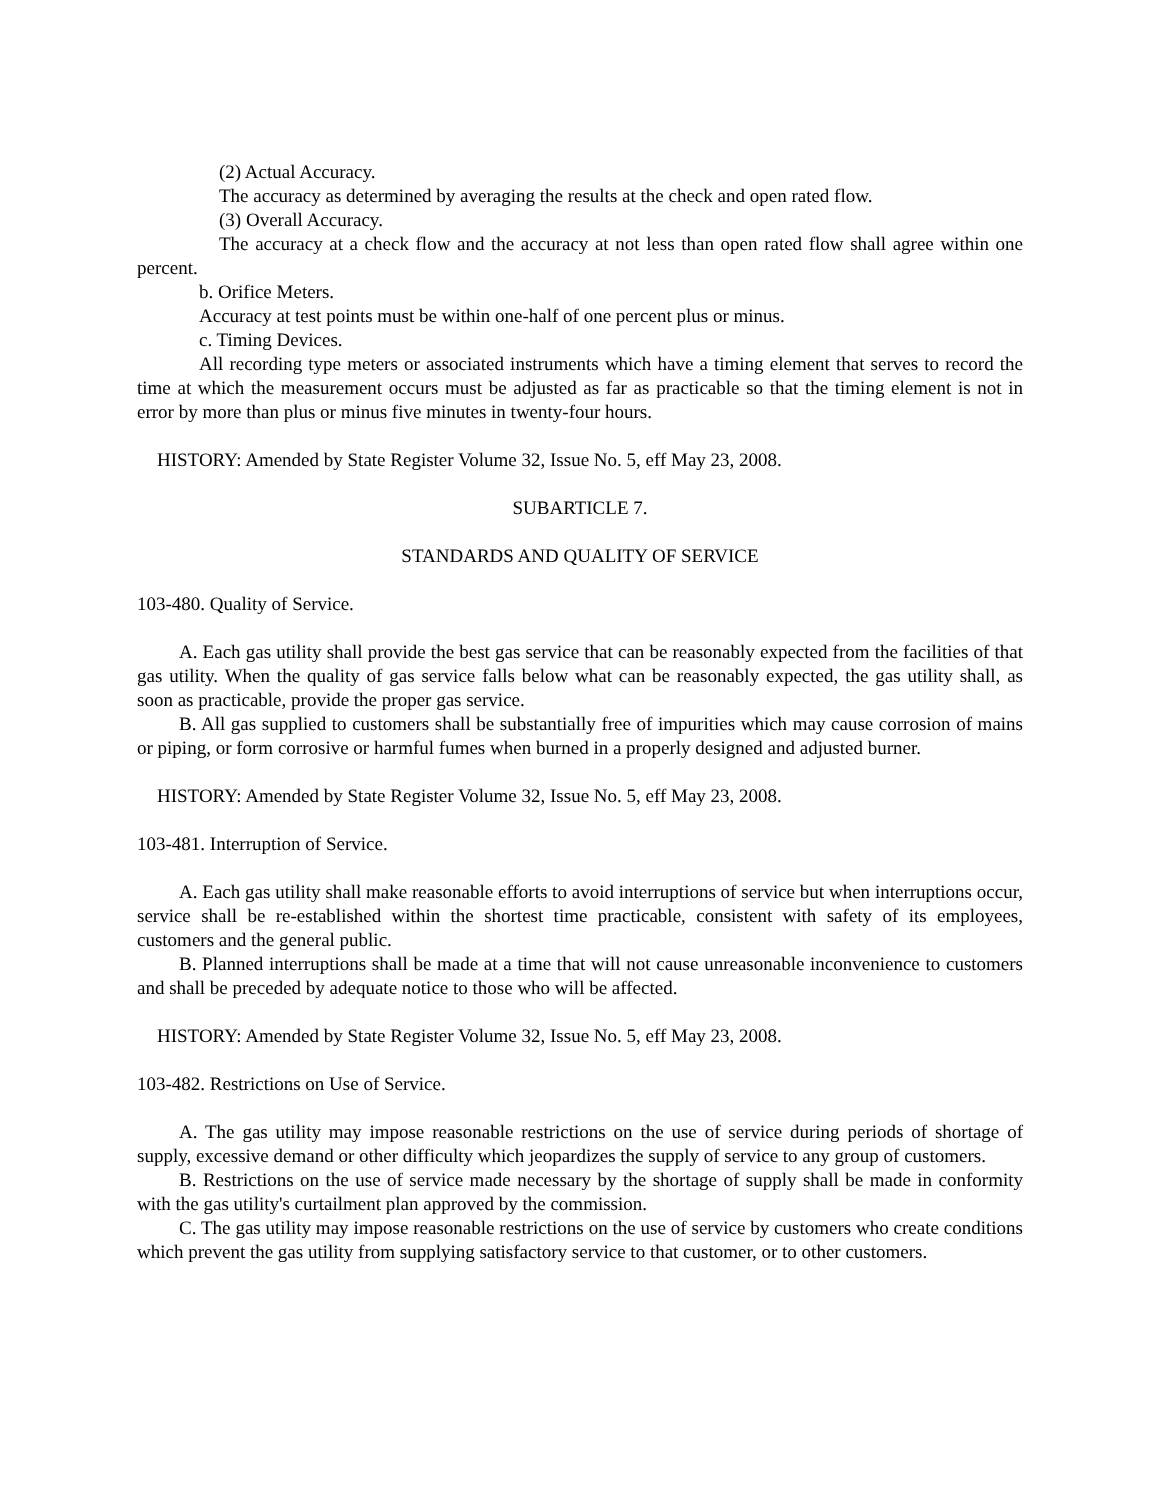(2) Actual Accuracy.
The accuracy as determined by averaging the results at the check and open rated flow.
(3) Overall Accuracy.
The accuracy at a check flow and the accuracy at not less than open rated flow shall agree within one percent.
b. Orifice Meters.
Accuracy at test points must be within one-half of one percent plus or minus.
c. Timing Devices.
All recording type meters or associated instruments which have a timing element that serves to record the time at which the measurement occurs must be adjusted as far as practicable so that the timing element is not in error by more than plus or minus five minutes in twenty-four hours.
HISTORY: Amended by State Register Volume 32, Issue No. 5, eff May 23, 2008.
SUBARTICLE 7.
STANDARDS AND QUALITY OF SERVICE
103-480. Quality of Service.
A. Each gas utility shall provide the best gas service that can be reasonably expected from the facilities of that gas utility. When the quality of gas service falls below what can be reasonably expected, the gas utility shall, as soon as practicable, provide the proper gas service.
B. All gas supplied to customers shall be substantially free of impurities which may cause corrosion of mains or piping, or form corrosive or harmful fumes when burned in a properly designed and adjusted burner.
HISTORY: Amended by State Register Volume 32, Issue No. 5, eff May 23, 2008.
103-481. Interruption of Service.
A. Each gas utility shall make reasonable efforts to avoid interruptions of service but when interruptions occur, service shall be re-established within the shortest time practicable, consistent with safety of its employees, customers and the general public.
B. Planned interruptions shall be made at a time that will not cause unreasonable inconvenience to customers and shall be preceded by adequate notice to those who will be affected.
HISTORY: Amended by State Register Volume 32, Issue No. 5, eff May 23, 2008.
103-482. Restrictions on Use of Service.
A. The gas utility may impose reasonable restrictions on the use of service during periods of shortage of supply, excessive demand or other difficulty which jeopardizes the supply of service to any group of customers.
B. Restrictions on the use of service made necessary by the shortage of supply shall be made in conformity with the gas utility's curtailment plan approved by the commission.
C. The gas utility may impose reasonable restrictions on the use of service by customers who create conditions which prevent the gas utility from supplying satisfactory service to that customer, or to other customers.